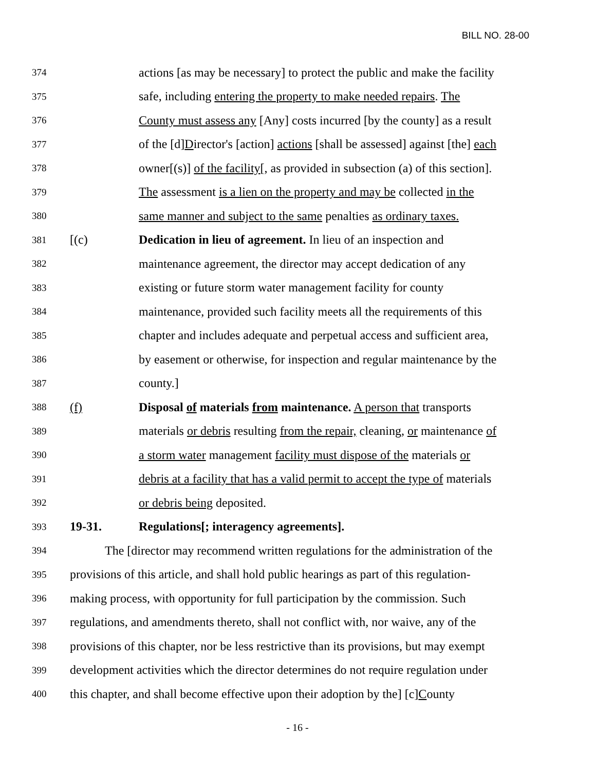BILL NO. 28-00
374 actions [as may be necessary] to protect the public and make the facility
375 safe, including entering the property to make needed repairs. The
376 County must assess any [Any] costs incurred [by the county] as a result
377 of the [d]Director's [action] actions [shall be assessed] against [the] each
378 owner[(s)] of the facility[, as provided in subsection (a) of this section].
379 The assessment is a lien on the property and may be collected in the
380 same manner and subject to the same penalties as ordinary taxes.
381 [(c) Dedication in lieu of agreement. In lieu of an inspection and
382 maintenance agreement, the director may accept dedication of any
383 existing or future storm water management facility for county
384 maintenance, provided such facility meets all the requirements of this
385 chapter and includes adequate and perpetual access and sufficient area,
386 by easement or otherwise, for inspection and regular maintenance by the
387 county.]
388 (f) Disposal of materials from maintenance. A person that transports
389 materials or debris resulting from the repair, cleaning, or maintenance of
390 a storm water management facility must dispose of the materials or
391 debris at a facility that has a valid permit to accept the type of materials
392 or debris being deposited.
393 19-31. Regulations[; interagency agreements].
394 The [director may recommend written regulations for the administration of the
395 provisions of this article, and shall hold public hearings as part of this regulation-
396 making process, with opportunity for full participation by the commission. Such
397 regulations, and amendments thereto, shall not conflict with, nor waive, any of the
398 provisions of this chapter, nor be less restrictive than its provisions, but may exempt
399 development activities which the director determines do not require regulation under
400 this chapter, and shall become effective upon their adoption by the] [c]County
- 16 -